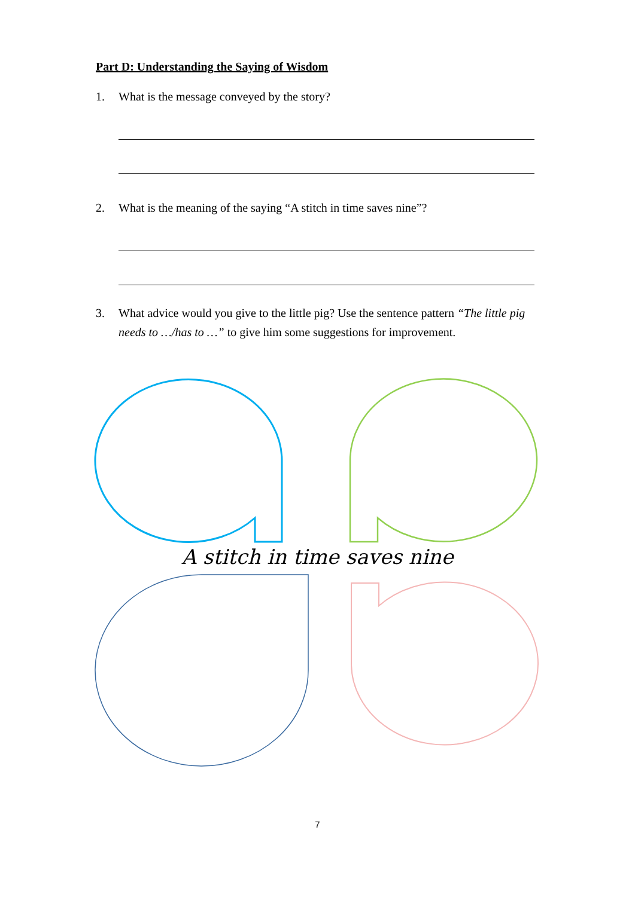Part D: Understanding the Saying of Wisdom
1. What is the message conveyed by the story?
2. What is the meaning of the saying “A stitch in time saves nine”?
3. What advice would you give to the little pig? Use the sentence pattern “The little pig needs to …/has to …” to give him some suggestions for improvement.
A stitch in time saves nine
7